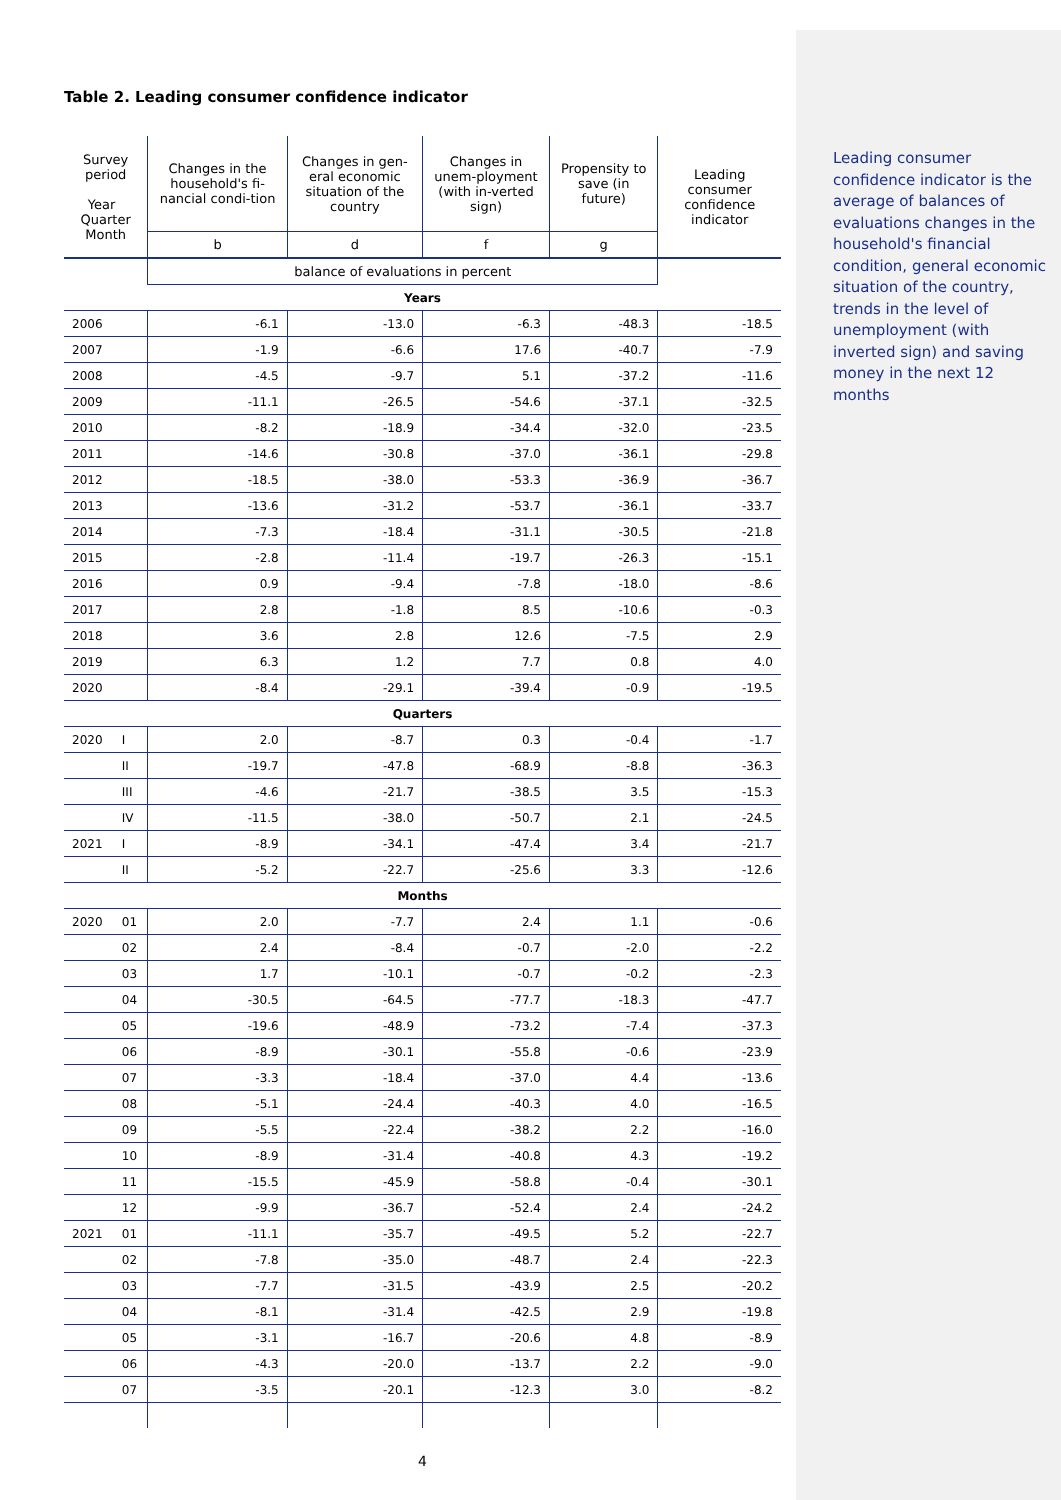Table 2. Leading consumer confidence indicator
| Survey period Year Quarter Month | | Changes in the household's fi-nancial condi-tion | Changes in gen-eral economic situation of the country | Changes in unem-ployment (with in-verted sign) | Propensity to save (in future) | Leading consumer confidence indicator |
| --- | --- | --- | --- | --- | --- | --- |
| | | b | d | f | g | |
| | | balance of evaluations in percent | | | | |
| Years | | | | | | |
| 2006 | | -6.1 | -13.0 | -6.3 | -48.3 | -18.5 |
| 2007 | | -1.9 | -6.6 | 17.6 | -40.7 | -7.9 |
| 2008 | | -4.5 | -9.7 | 5.1 | -37.2 | -11.6 |
| 2009 | | -11.1 | -26.5 | -54.6 | -37.1 | -32.5 |
| 2010 | | -8.2 | -18.9 | -34.4 | -32.0 | -23.5 |
| 2011 | | -14.6 | -30.8 | -37.0 | -36.1 | -29.8 |
| 2012 | | -18.5 | -38.0 | -53.3 | -36.9 | -36.7 |
| 2013 | | -13.6 | -31.2 | -53.7 | -36.1 | -33.7 |
| 2014 | | -7.3 | -18.4 | -31.1 | -30.5 | -21.8 |
| 2015 | | -2.8 | -11.4 | -19.7 | -26.3 | -15.1 |
| 2016 | | 0.9 | -9.4 | -7.8 | -18.0 | -8.6 |
| 2017 | | 2.8 | -1.8 | 8.5 | -10.6 | -0.3 |
| 2018 | | 3.6 | 2.8 | 12.6 | -7.5 | 2.9 |
| 2019 | | 6.3 | 1.2 | 7.7 | 0.8 | 4.0 |
| 2020 | | -8.4 | -29.1 | -39.4 | -0.9 | -19.5 |
| Quarters | | | | | | |
| 2020 | I | 2.0 | -8.7 | 0.3 | -0.4 | -1.7 |
| | II | -19.7 | -47.8 | -68.9 | -8.8 | -36.3 |
| | III | -4.6 | -21.7 | -38.5 | 3.5 | -15.3 |
| | IV | -11.5 | -38.0 | -50.7 | 2.1 | -24.5 |
| 2021 | I | -8.9 | -34.1 | -47.4 | 3.4 | -21.7 |
| | II | -5.2 | -22.7 | -25.6 | 3.3 | -12.6 |
| Months | | | | | | |
| 2020 | 01 | 2.0 | -7.7 | 2.4 | 1.1 | -0.6 |
| | 02 | 2.4 | -8.4 | -0.7 | -2.0 | -2.2 |
| | 03 | 1.7 | -10.1 | -0.7 | -0.2 | -2.3 |
| | 04 | -30.5 | -64.5 | -77.7 | -18.3 | -47.7 |
| | 05 | -19.6 | -48.9 | -73.2 | -7.4 | -37.3 |
| | 06 | -8.9 | -30.1 | -55.8 | -0.6 | -23.9 |
| | 07 | -3.3 | -18.4 | -37.0 | 4.4 | -13.6 |
| | 08 | -5.1 | -24.4 | -40.3 | 4.0 | -16.5 |
| | 09 | -5.5 | -22.4 | -38.2 | 2.2 | -16.0 |
| | 10 | -8.9 | -31.4 | -40.8 | 4.3 | -19.2 |
| | 11 | -15.5 | -45.9 | -58.8 | -0.4 | -30.1 |
| | 12 | -9.9 | -36.7 | -52.4 | 2.4 | -24.2 |
| 2021 | 01 | -11.1 | -35.7 | -49.5 | 5.2 | -22.7 |
| | 02 | -7.8 | -35.0 | -48.7 | 2.4 | -22.3 |
| | 03 | -7.7 | -31.5 | -43.9 | 2.5 | -20.2 |
| | 04 | -8.1 | -31.4 | -42.5 | 2.9 | -19.8 |
| | 05 | -3.1 | -16.7 | -20.6 | 4.8 | -8.9 |
| | 06 | -4.3 | -20.0 | -13.7 | 2.2 | -9.0 |
| | 07 | -3.5 | -20.1 | -12.3 | 3.0 | -8.2 |
Leading consumer confidence indicator is the average of balances of evaluations changes in the household's financial condition, general economic situation of the country, trends in the level of unemployment (with inverted sign) and saving money in the next 12 months
4